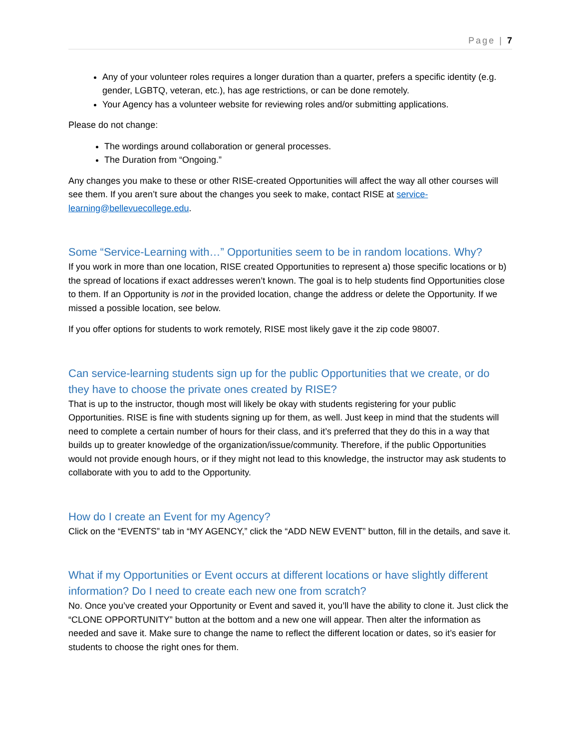Page | 7
Any of your volunteer roles requires a longer duration than a quarter, prefers a specific identity (e.g. gender, LGBTQ, veteran, etc.), has age restrictions, or can be done remotely.
Your Agency has a volunteer website for reviewing roles and/or submitting applications.
Please do not change:
The wordings around collaboration or general processes.
The Duration from “Ongoing.”
Any changes you make to these or other RISE-created Opportunities will affect the way all other courses will see them. If you aren’t sure about the changes you seek to make, contact RISE at service-learning@bellevuecollege.edu.
Some “Service-Learning with…” Opportunities seem to be in random locations. Why?
If you work in more than one location, RISE created Opportunities to represent a) those specific locations or b) the spread of locations if exact addresses weren’t known. The goal is to help students find Opportunities close to them. If an Opportunity is not in the provided location, change the address or delete the Opportunity. If we missed a possible location, see below.
If you offer options for students to work remotely, RISE most likely gave it the zip code 98007.
Can service-learning students sign up for the public Opportunities that we create, or do they have to choose the private ones created by RISE?
That is up to the instructor, though most will likely be okay with students registering for your public Opportunities. RISE is fine with students signing up for them, as well. Just keep in mind that the students will need to complete a certain number of hours for their class, and it’s preferred that they do this in a way that builds up to greater knowledge of the organization/issue/community. Therefore, if the public Opportunities would not provide enough hours, or if they might not lead to this knowledge, the instructor may ask students to collaborate with you to add to the Opportunity.
How do I create an Event for my Agency?
Click on the “EVENTS” tab in “MY AGENCY,” click the “ADD NEW EVENT” button, fill in the details, and save it.
What if my Opportunities or Event occurs at different locations or have slightly different information? Do I need to create each new one from scratch?
No. Once you’ve created your Opportunity or Event and saved it, you’ll have the ability to clone it. Just click the “CLONE OPPORTUNITY” button at the bottom and a new one will appear. Then alter the information as needed and save it. Make sure to change the name to reflect the different location or dates, so it’s easier for students to choose the right ones for them.